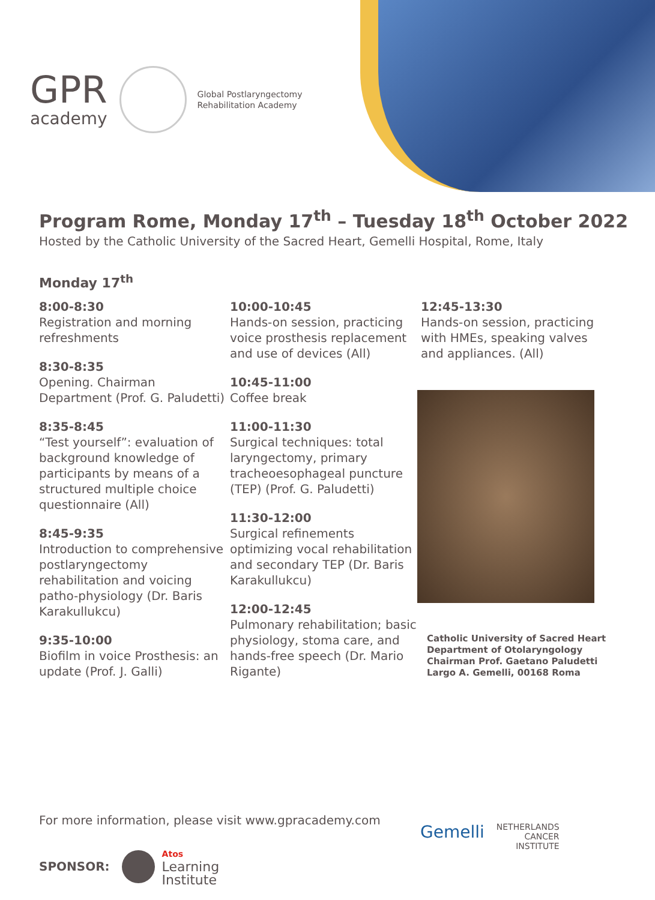GPR
academy
Global Postlaryngectomy
Rehabilitation Academy
Program Rome, Monday 17<sup>th</sup> – Tuesday 18<sup>th</sup> October 2022
Hosted by the Catholic University of the Sacred Heart, Gemelli Hospital, Rome, Italy
Monday 17<sup>th</sup>
8:00-8:30
Registration and morning refreshments
8:30-8:35
Opening. Chairman Department (Prof. G. Paludetti)
8:35-8:45
“Test yourself”: evaluation of background knowledge of participants by means of a structured multiple choice questionnaire (All)
8:45-9:35
Introduction to comprehensive postlaryngectomy rehabilitation and voicing patho-physiology (Dr. Baris Karakullukcu)
9:35-10:00
Biofilm in voice Prosthesis: an update (Prof. J. Galli)
10:00-10:45
Hands-on session, practicing voice prosthesis replacement and use of devices (All)
10:45-11:00
Coffee break
11:00-11:30
Surgical techniques: total laryngectomy, primary tracheoesophageal puncture (TEP) (Prof. G. Paludetti)
11:30-12:00
Surgical refinements optimizing vocal rehabilitation and secondary TEP (Dr. Baris Karakullukcu)
12:00-12:45
Pulmonary rehabilitation; basic physiology, stoma care, and hands-free speech (Dr. Mario Rigante)
12:45-13:30
Hands-on session, practicing with HMEs, speaking valves and appliances. (All)
Catholic University of Sacred Heart
Department of Otolaryngology
Chairman Prof. Gaetano Paludetti
Largo A. Gemelli, 00168 Roma
For more information, please visit www.gpracademy.com
SPONSOR: Atos
Learning
Institute
Gemelli NETHERLANDS
CANCER
INSTITUTE